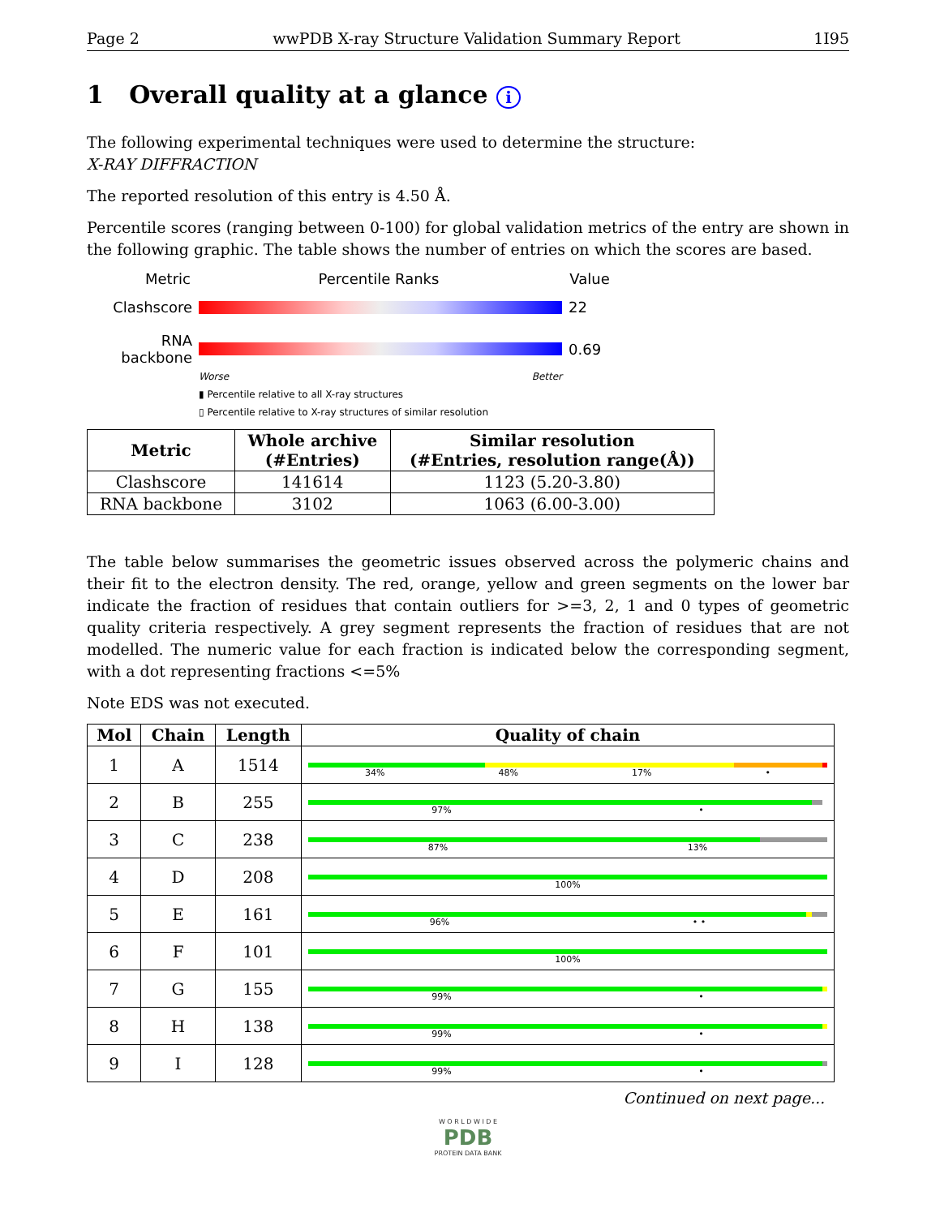Page 2 wwPDB X-ray Structure Validation Summary Report 1I95
1 Overall quality at a glance i
The following experimental techniques were used to determine the structure:
X-RAY DIFFRACTION
The reported resolution of this entry is 4.50 Å.
Percentile scores (ranging between 0-100) for global validation metrics of the entry are shown in the following graphic. The table shows the number of entries on which the scores are based.
Metric Percentile Ranks Value
Clashscore 22
RNA backbone 0.69
Worse Better
▮ Percentile relative to all X-ray structures
▯ Percentile relative to X-ray structures of similar resolution
| Metric | Whole archive (#Entries) | Similar resolution (#Entries, resolution range(Å)) |
| --- | --- | --- |
| Clashscore | 141614 | 1123 (5.20-3.80) |
| RNA backbone | 3102 | 1063 (6.00-3.00) |
The table below summarises the geometric issues observed across the polymeric chains and their fit to the electron density. The red, orange, yellow and green segments on the lower bar indicate the fraction of residues that contain outliers for >=3, 2, 1 and 0 types of geometric quality criteria respectively. A grey segment represents the fraction of residues that are not modelled. The numeric value for each fraction is indicated below the corresponding segment, with a dot representing fractions <=5%
Note EDS was not executed.
| Mol | Chain | Length | Quality of chain |
| --- | --- | --- | --- |
| 1 | A | 1514 | 34% 48% 17% • |
| 2 | B | 255 | 97% • |
| 3 | C | 238 | 87% 13% |
| 4 | D | 208 | 100% |
| 5 | E | 161 | 96% • • |
| 6 | F | 101 | 100% |
| 7 | G | 155 | 99% • |
| 8 | H | 138 | 99% • |
| 9 | I | 128 | 99% • |
Continued on next page...
W O R L D W I D E
PDB
PROTEIN DATA BANK